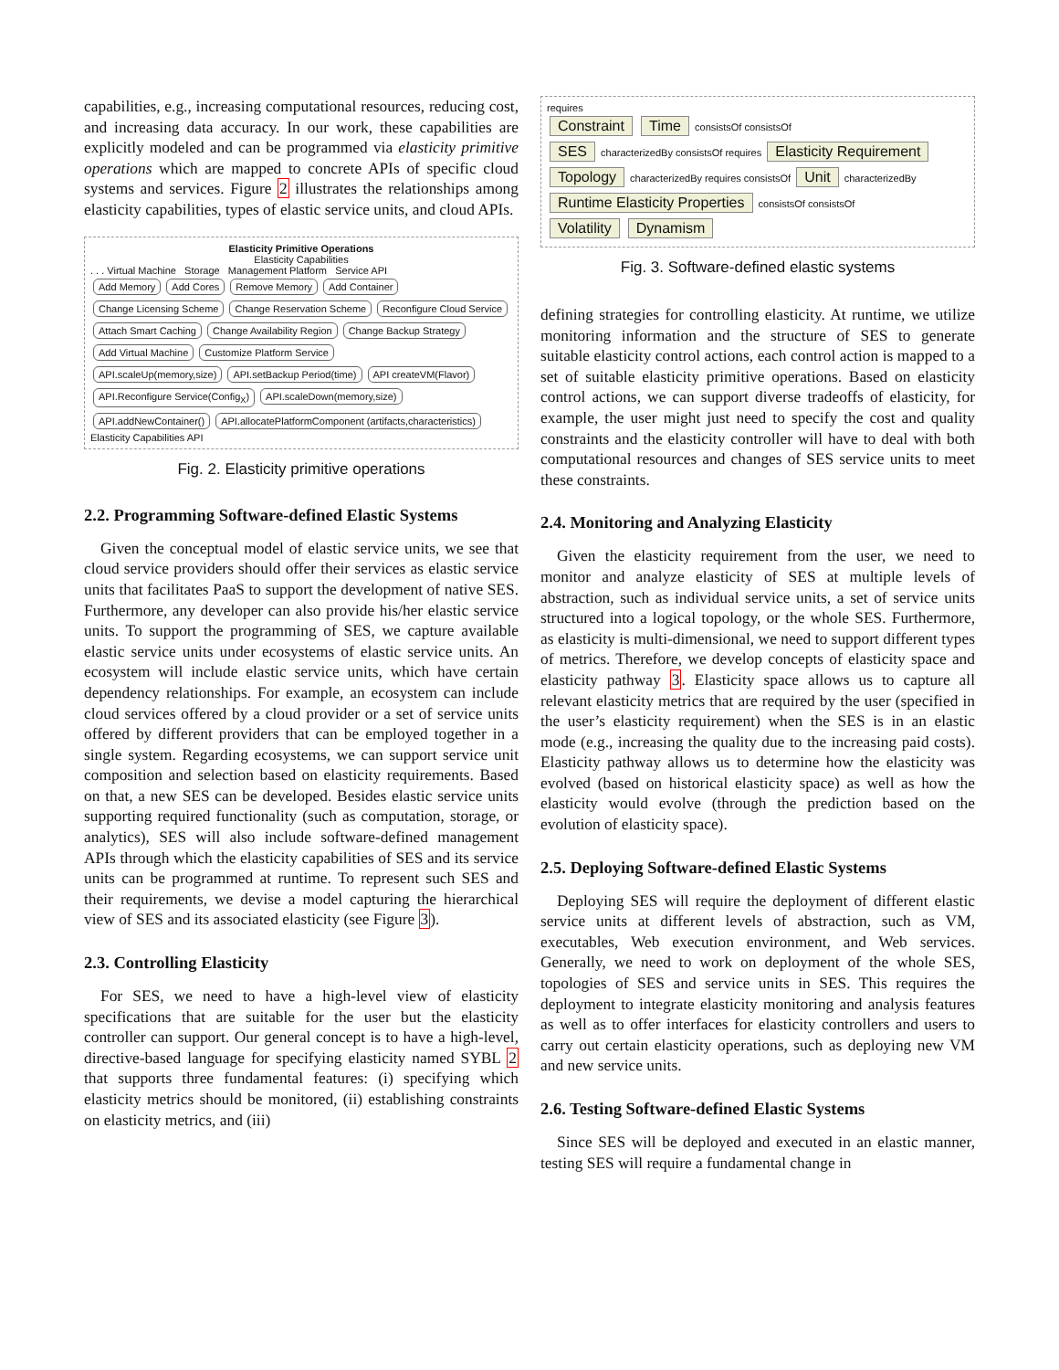capabilities, e.g., increasing computational resources, reducing cost, and increasing data accuracy. In our work, these capabilities are explicitly modeled and can be programmed via elasticity primitive operations which are mapped to concrete APIs of specific cloud systems and services. Figure 2 illustrates the relationships among elasticity capabilities, types of elastic service units, and cloud APIs.
Elasticity Primitive Operations
Elasticity Capabilities
. . . Virtual Machine Storage Management Platform Service API
Add Memory Add Cores Remove Memory Add Container Change Licensing Scheme Change Reservation Scheme Reconfigure Cloud Service Attach Smart Caching Change Availability Region Change Backup Strategy Add Virtual Machine Customize Platform Service
API.scaleUp(memory,size) API.setBackup Period(time) API createVM(Flavor) API.Reconfigure Service(Config<sub>X</sub>) API.scaleDown(memory,size) API.addNewContainer() API.allocatePlatformComponent (artifacts,characteristics)
Elasticity Capabilities API
Fig. 2. Elasticity primitive operations
2.2. Programming Software-defined Elastic Systems
Given the conceptual model of elastic service units, we see that cloud service providers should offer their services as elastic service units that facilitates PaaS to support the development of native SES. Furthermore, any developer can also provide his/her elastic service units. To support the programming of SES, we capture available elastic service units under ecosystems of elastic service units. An ecosystem will include elastic service units, which have certain dependency relationships. For example, an ecosystem can include cloud services offered by a cloud provider or a set of service units offered by different providers that can be employed together in a single system. Regarding ecosystems, we can support service unit composition and selection based on elasticity requirements. Based on that, a new SES can be developed. Besides elastic service units supporting required functionality (such as computation, storage, or analytics), SES will also include software-defined management APIs through which the elasticity capabilities of SES and its service units can be programmed at runtime. To represent such SES and their requirements, we devise a model capturing the hierarchical view of SES and its associated elasticity (see Figure 3).
2.3. Controlling Elasticity
For SES, we need to have a high-level view of elasticity specifications that are suitable for the user but the elasticity controller can support. Our general concept is to have a high-level, directive-based language for specifying elasticity named SYBL 2 that supports three fundamental features: (i) specifying which elasticity metrics should be monitored, (ii) establishing constraints on elasticity metrics, and (iii)
requires
Constraint Time consistsOf consistsOf
SES characterizedBy consistsOf requires Elasticity Requirement
Topology characterizedBy requires consistsOf Unit characterizedBy
Runtime Elasticity Properties consistsOf consistsOf
Volatility Dynamism
Fig. 3. Software-defined elastic systems
defining strategies for controlling elasticity. At runtime, we utilize monitoring information and the structure of SES to generate suitable elasticity control actions, each control action is mapped to a set of suitable elasticity primitive operations. Based on elasticity control actions, we can support diverse tradeoffs of elasticity, for example, the user might just need to specify the cost and quality constraints and the elasticity controller will have to deal with both computational resources and changes of SES service units to meet these constraints.
2.4. Monitoring and Analyzing Elasticity
Given the elasticity requirement from the user, we need to monitor and analyze elasticity of SES at multiple levels of abstraction, such as individual service units, a set of service units structured into a logical topology, or the whole SES. Furthermore, as elasticity is multi-dimensional, we need to support different types of metrics. Therefore, we develop concepts of elasticity space and elasticity pathway 3. Elasticity space allows us to capture all relevant elasticity metrics that are required by the user (specified in the user’s elasticity requirement) when the SES is in an elastic mode (e.g., increasing the quality due to the increasing paid costs). Elasticity pathway allows us to determine how the elasticity was evolved (based on historical elasticity space) as well as how the elasticity would evolve (through the prediction based on the evolution of elasticity space).
2.5. Deploying Software-defined Elastic Systems
Deploying SES will require the deployment of different elastic service units at different levels of abstraction, such as VM, executables, Web execution environment, and Web services. Generally, we need to work on deployment of the whole SES, topologies of SES and service units in SES. This requires the deployment to integrate elasticity monitoring and analysis features as well as to offer interfaces for elasticity controllers and users to carry out certain elasticity operations, such as deploying new VM and new service units.
2.6. Testing Software-defined Elastic Systems
Since SES will be deployed and executed in an elastic manner, testing SES will require a fundamental change in